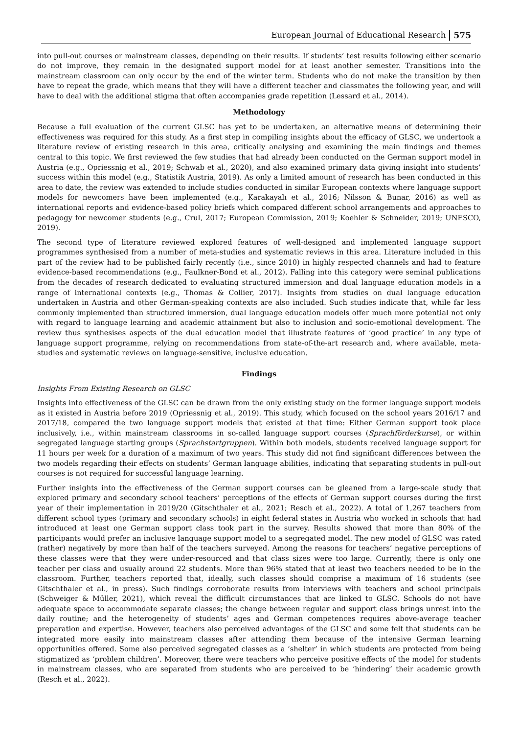European Journal of Educational Research 575
into pull-out courses or mainstream classes, depending on their results. If students’ test results following either scenario do not improve, they remain in the designated support model for at least another semester. Transitions into the mainstream classroom can only occur by the end of the winter term. Students who do not make the transition by then have to repeat the grade, which means that they will have a different teacher and classmates the following year, and will have to deal with the additional stigma that often accompanies grade repetition (Lessard et al., 2014).
Methodology
Because a full evaluation of the current GLSC has yet to be undertaken, an alternative means of determining their effectiveness was required for this study. As a first step in compiling insights about the efficacy of GLSC, we undertook a literature review of existing research in this area, critically analysing and examining the main findings and themes central to this topic. We first reviewed the few studies that had already been conducted on the German support model in Austria (e.g., Opriessnig et al., 2019; Schwab et al., 2020), and also examined primary data giving insight into students’ success within this model (e.g., Statistik Austria, 2019). As only a limited amount of research has been conducted in this area to date, the review was extended to include studies conducted in similar European contexts where language support models for newcomers have been implemented (e.g., Karakayalı et al., 2016; Nilsson & Bunar, 2016) as well as international reports and evidence-based policy briefs which compared different school arrangements and approaches to pedagogy for newcomer students (e.g., Crul, 2017; European Commission, 2019; Koehler & Schneider, 2019; UNESCO, 2019).
The second type of literature reviewed explored features of well-designed and implemented language support programmes synthesised from a number of meta-studies and systematic reviews in this area. Literature included in this part of the review had to be published fairly recently (i.e., since 2010) in highly respected channels and had to feature evidence-based recommendations (e.g., Faulkner-Bond et al., 2012). Falling into this category were seminal publications from the decades of research dedicated to evaluating structured immersion and dual language education models in a range of international contexts (e.g., Thomas & Collier, 2017). Insights from studies on dual language education undertaken in Austria and other German-speaking contexts are also included. Such studies indicate that, while far less commonly implemented than structured immersion, dual language education models offer much more potential not only with regard to language learning and academic attainment but also to inclusion and socio-emotional development. The review thus synthesises aspects of the dual education model that illustrate features of ‘good practice’ in any type of language support programme, relying on recommendations from state-of-the-art research and, where available, meta-studies and systematic reviews on language-sensitive, inclusive education.
Findings
Insights From Existing Research on GLSC
Insights into effectiveness of the GLSC can be drawn from the only existing study on the former language support models as it existed in Austria before 2019 (Opriessnig et al., 2019). This study, which focused on the school years 2016/17 and 2017/18, compared the two language support models that existed at that time: Either German support took place inclusively, i.e., within mainstream classrooms in so-called language support courses (Sprachförderkurse), or within segregated language starting groups (Sprachstartgruppen). Within both models, students received language support for 11 hours per week for a duration of a maximum of two years. This study did not find significant differences between the two models regarding their effects on students’ German language abilities, indicating that separating students in pull-out courses is not required for successful language learning.
Further insights into the effectiveness of the German support courses can be gleaned from a large-scale study that explored primary and secondary school teachers’ perceptions of the effects of German support courses during the first year of their implementation in 2019/20 (Gitschthaler et al., 2021; Resch et al., 2022). A total of 1,267 teachers from different school types (primary and secondary schools) in eight federal states in Austria who worked in schools that had introduced at least one German support class took part in the survey. Results showed that more than 80% of the participants would prefer an inclusive language support model to a segregated model. The new model of GLSC was rated (rather) negatively by more than half of the teachers surveyed. Among the reasons for teachers’ negative perceptions of these classes were that they were under-resourced and that class sizes were too large. Currently, there is only one teacher per class and usually around 22 students. More than 96% stated that at least two teachers needed to be in the classroom. Further, teachers reported that, ideally, such classes should comprise a maximum of 16 students (see Gitschthaler et al., in press). Such findings corroborate results from interviews with teachers and school principals (Schweiger & Müller, 2021), which reveal the difficult circumstances that are linked to GLSC. Schools do not have adequate space to accommodate separate classes; the change between regular and support class brings unrest into the daily routine; and the heterogeneity of students’ ages and German competences requires above-average teacher preparation and expertise. However, teachers also perceived advantages of the GLSC and some felt that students can be integrated more easily into mainstream classes after attending them because of the intensive German learning opportunities offered. Some also perceived segregated classes as a ‘shelter’ in which students are protected from being stigmatized as ‘problem children’. Moreover, there were teachers who perceive positive effects of the model for students in mainstream classes, who are separated from students who are perceived to be ‘hindering’ their academic growth (Resch et al., 2022).